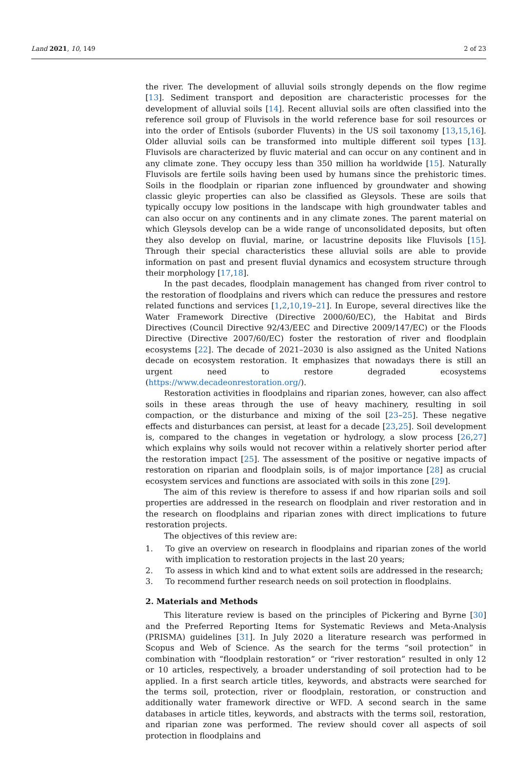Land 2021, 10, 149 2 of 23
the river. The development of alluvial soils strongly depends on the flow regime [13]. Sediment transport and deposition are characteristic processes for the development of alluvial soils [14]. Recent alluvial soils are often classified into the reference soil group of Fluvisols in the world reference base for soil resources or into the order of Entisols (suborder Fluvents) in the US soil taxonomy [13,15,16]. Older alluvial soils can be transformed into multiple different soil types [13]. Fluvisols are characterized by fluvic material and can occur on any continent and in any climate zone. They occupy less than 350 million ha worldwide [15]. Naturally Fluvisols are fertile soils having been used by humans since the prehistoric times. Soils in the floodplain or riparian zone influenced by groundwater and showing classic gleyic properties can also be classified as Gleysols. These are soils that typically occupy low positions in the landscape with high groundwater tables and can also occur on any continents and in any climate zones. The parent material on which Gleysols develop can be a wide range of unconsolidated deposits, but often they also develop on fluvial, marine, or lacustrine deposits like Fluvisols [15]. Through their special characteristics these alluvial soils are able to provide information on past and present fluvial dynamics and ecosystem structure through their morphology [17,18].
In the past decades, floodplain management has changed from river control to the restoration of floodplains and rivers which can reduce the pressures and restore related functions and services [1,2,10,19–21]. In Europe, several directives like the Water Framework Directive (Directive 2000/60/EC), the Habitat and Birds Directives (Council Directive 92/43/EEC and Directive 2009/147/EC) or the Floods Directive (Directive 2007/60/EC) foster the restoration of river and floodplain ecosystems [22]. The decade of 2021–2030 is also assigned as the United Nations decade on ecosystem restoration. It emphasizes that nowadays there is still an urgent need to restore degraded ecosystems (https://www.decadeonrestoration.org/).
Restoration activities in floodplains and riparian zones, however, can also affect soils in these areas through the use of heavy machinery, resulting in soil compaction, or the disturbance and mixing of the soil [23–25]. These negative effects and disturbances can persist, at least for a decade [23,25]. Soil development is, compared to the changes in vegetation or hydrology, a slow process [26,27] which explains why soils would not recover within a relatively shorter period after the restoration impact [25]. The assessment of the positive or negative impacts of restoration on riparian and floodplain soils, is of major importance [28] as crucial ecosystem services and functions are associated with soils in this zone [29].
The aim of this review is therefore to assess if and how riparian soils and soil properties are addressed in the research on floodplain and river restoration and in the research on floodplains and riparian zones with direct implications to future restoration projects.
The objectives of this review are:
1. To give an overview on research in floodplains and riparian zones of the world with implication to restoration projects in the last 20 years;
2. To assess in which kind and to what extent soils are addressed in the research;
3. To recommend further research needs on soil protection in floodplains.
2. Materials and Methods
This literature review is based on the principles of Pickering and Byrne [30] and the Preferred Reporting Items for Systematic Reviews and Meta-Analysis (PRISMA) guidelines [31]. In July 2020 a literature research was performed in Scopus and Web of Science. As the search for the terms “soil protection” in combination with “floodplain restoration” or “river restoration” resulted in only 12 or 10 articles, respectively, a broader understanding of soil protection had to be applied. In a first search article titles, keywords, and abstracts were searched for the terms soil, protection, river or floodplain, restoration, or construction and additionally water framework directive or WFD. A second search in the same databases in article titles, keywords, and abstracts with the terms soil, restoration, and riparian zone was performed. The review should cover all aspects of soil protection in floodplains and